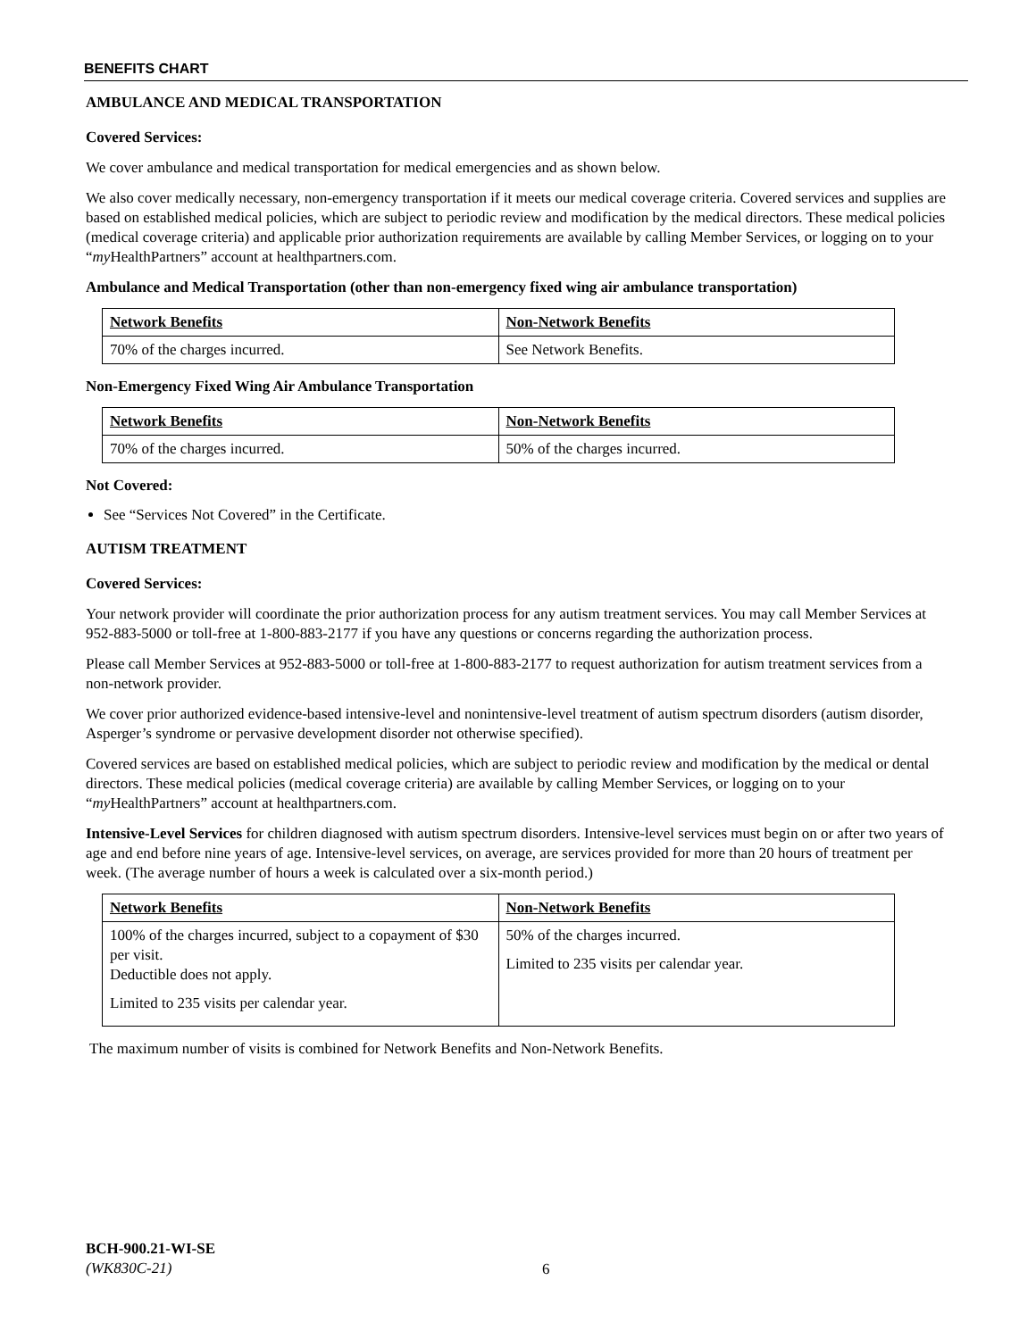BENEFITS CHART
AMBULANCE AND MEDICAL TRANSPORTATION
Covered Services:
We cover ambulance and medical transportation for medical emergencies and as shown below.
We also cover medically necessary, non-emergency transportation if it meets our medical coverage criteria. Covered services and supplies are based on established medical policies, which are subject to periodic review and modification by the medical directors. These medical policies (medical coverage criteria) and applicable prior authorization requirements are available by calling Member Services, or logging on to your “my HealthPartners” account at healthpartners.com.
Ambulance and Medical Transportation (other than non-emergency fixed wing air ambulance transportation)
| Network Benefits | Non-Network Benefits |
| --- | --- |
| 70% of the charges incurred. | See Network Benefits. |
Non-Emergency Fixed Wing Air Ambulance Transportation
| Network Benefits | Non-Network Benefits |
| --- | --- |
| 70% of the charges incurred. | 50% of the charges incurred. |
Not Covered:
See “Services Not Covered” in the Certificate.
AUTISM TREATMENT
Covered Services:
Your network provider will coordinate the prior authorization process for any autism treatment services. You may call Member Services at 952-883-5000 or toll-free at 1-800-883-2177 if you have any questions or concerns regarding the authorization process.
Please call Member Services at 952-883-5000 or toll-free at 1-800-883-2177 to request authorization for autism treatment services from a non-network provider.
We cover prior authorized evidence-based intensive-level and nonintensive-level treatment of autism spectrum disorders (autism disorder, Asperger’s syndrome or pervasive development disorder not otherwise specified).
Covered services are based on established medical policies, which are subject to periodic review and modification by the medical or dental directors. These medical policies (medical coverage criteria) are available by calling Member Services, or logging on to your “my HealthPartners” account at healthpartners.com.
Intensive-Level Services for children diagnosed with autism spectrum disorders. Intensive-level services must begin on or after two years of age and end before nine years of age. Intensive-level services, on average, are services provided for more than 20 hours of treatment per week. (The average number of hours a week is calculated over a six-month period.)
| Network Benefits | Non-Network Benefits |
| --- | --- |
| 100% of the charges incurred, subject to a copayment of $30 per visit. Deductible does not apply. Limited to 235 visits per calendar year. | 50% of the charges incurred. Limited to 235 visits per calendar year. |
The maximum number of visits is combined for Network Benefits and Non-Network Benefits.
BCH-900.21-WI-SE
(WK830C-21)
6